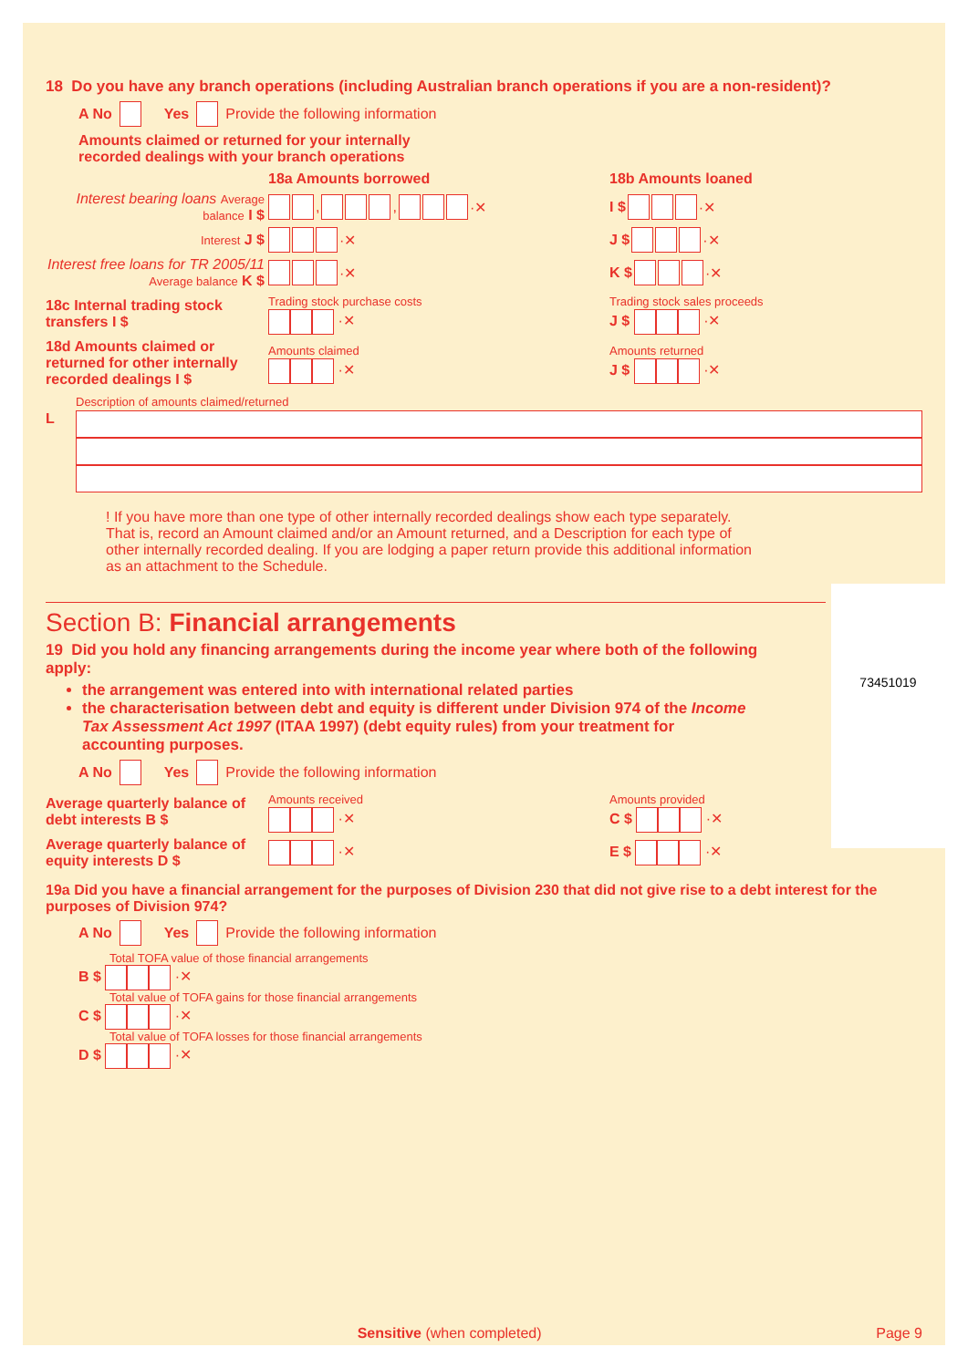18 Do you have any branch operations (including Australian branch operations if you are a non-resident)?
A No Yes Provide the following information
Amounts claimed or returned for your internally
recorded dealings with your branch operations
18a Amounts borrowed
18b Amounts loaned
Interest bearing loans Average balance I $
, , ·✕
I $ ·✕
Interest J $
·✕
J $ ·✕
Interest free loans for TR 2005/11 Average balance K $
·✕
K $ ·✕
18c Internal trading stock transfers I $
Trading stock purchase costs
·✕
Trading stock sales proceeds
J $ ·✕
18d Amounts claimed or returned for other internally recorded dealings I $
Amounts claimed
·✕
Amounts returned
J $ ·✕
Description of amounts claimed/returned
L
! If you have more than one type of other internally recorded dealings show each type separately. That is, record an Amount claimed and/or an Amount returned, and a Description for each type of other internally recorded dealing. If you are lodging a paper return provide this additional information as an attachment to the Schedule.
73451019
Section B: Financial arrangements
19 Did you hold any financing arrangements during the income year where both of the following apply:
the arrangement was entered into with international related parties
the characterisation between debt and equity is different under Division 974 of the Income Tax Assessment Act 1997 (ITAA 1997) (debt equity rules) from your treatment for accounting purposes.
A No Yes Provide the following information
Average quarterly balance of debt interests B $
Amounts received
·✕
Amounts provided
C $ ·✕
Average quarterly balance of equity interests D $
·✕
E $ ·✕
19a Did you have a financial arrangement for the purposes of Division 230 that did not give rise to a debt interest for the purposes of Division 974?
A No Yes Provide the following information
Total TOFA value of those financial arrangements
B $ ·✕
Total value of TOFA gains for those financial arrangements
C $ ·✕
Total value of TOFA losses for those financial arrangements
D $ ·✕
Sensitive (when completed) Page 9